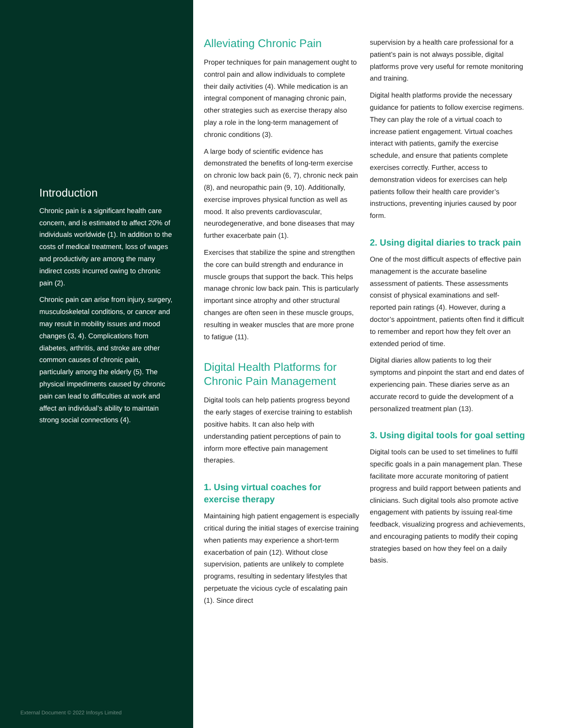Introduction
Chronic pain is a significant health care concern, and is estimated to affect 20% of individuals worldwide (1). In addition to the costs of medical treatment, loss of wages and productivity are among the many indirect costs incurred owing to chronic pain (2).
Chronic pain can arise from injury, surgery, musculoskeletal conditions, or cancer and may result in mobility issues and mood changes (3, 4). Complications from diabetes, arthritis, and stroke are other common causes of chronic pain, particularly among the elderly (5). The physical impediments caused by chronic pain can lead to difficulties at work and affect an individual’s ability to maintain strong social connections (4).
External Document © 2022 Infosys Limited
Alleviating Chronic Pain
Proper techniques for pain management ought to control pain and allow individuals to complete their daily activities (4). While medication is an integral component of managing chronic pain, other strategies such as exercise therapy also play a role in the long-term management of chronic conditions (3).
A large body of scientific evidence has demonstrated the benefits of long-term exercise on chronic low back pain (6, 7), chronic neck pain (8), and neuropathic pain (9, 10). Additionally, exercise improves physical function as well as mood. It also prevents cardiovascular, neurodegenerative, and bone diseases that may further exacerbate pain (1).
Exercises that stabilize the spine and strengthen the core can build strength and endurance in muscle groups that support the back. This helps manage chronic low back pain. This is particularly important since atrophy and other structural changes are often seen in these muscle groups, resulting in weaker muscles that are more prone to fatigue (11).
Digital Health Platforms for Chronic Pain Management
Digital tools can help patients progress beyond the early stages of exercise training to establish positive habits. It can also help with understanding patient perceptions of pain to inform more effective pain management therapies.
1. Using virtual coaches for exercise therapy
Maintaining high patient engagement is especially critical during the initial stages of exercise training when patients may experience a short-term exacerbation of pain (12). Without close supervision, patients are unlikely to complete programs, resulting in sedentary lifestyles that perpetuate the vicious cycle of escalating pain (1). Since direct
supervision by a health care professional for a patient’s pain is not always possible, digital platforms prove very useful for remote monitoring and training.
Digital health platforms provide the necessary guidance for patients to follow exercise regimens. They can play the role of a virtual coach to increase patient engagement. Virtual coaches interact with patients, gamify the exercise schedule, and ensure that patients complete exercises correctly. Further, access to demonstration videos for exercises can help patients follow their health care provider’s instructions, preventing injuries caused by poor form.
2. Using digital diaries to track pain
One of the most difficult aspects of effective pain management is the accurate baseline assessment of patients. These assessments consist of physical examinations and self-reported pain ratings (4). However, during a doctor’s appointment, patients often find it difficult to remember and report how they felt over an extended period of time.
Digital diaries allow patients to log their symptoms and pinpoint the start and end dates of experiencing pain. These diaries serve as an accurate record to guide the development of a personalized treatment plan (13).
3. Using digital tools for goal setting
Digital tools can be used to set timelines to fulfil specific goals in a pain management plan. These facilitate more accurate monitoring of patient progress and build rapport between patients and clinicians. Such digital tools also promote active engagement with patients by issuing real-time feedback, visualizing progress and achievements, and encouraging patients to modify their coping strategies based on how they feel on a daily basis.